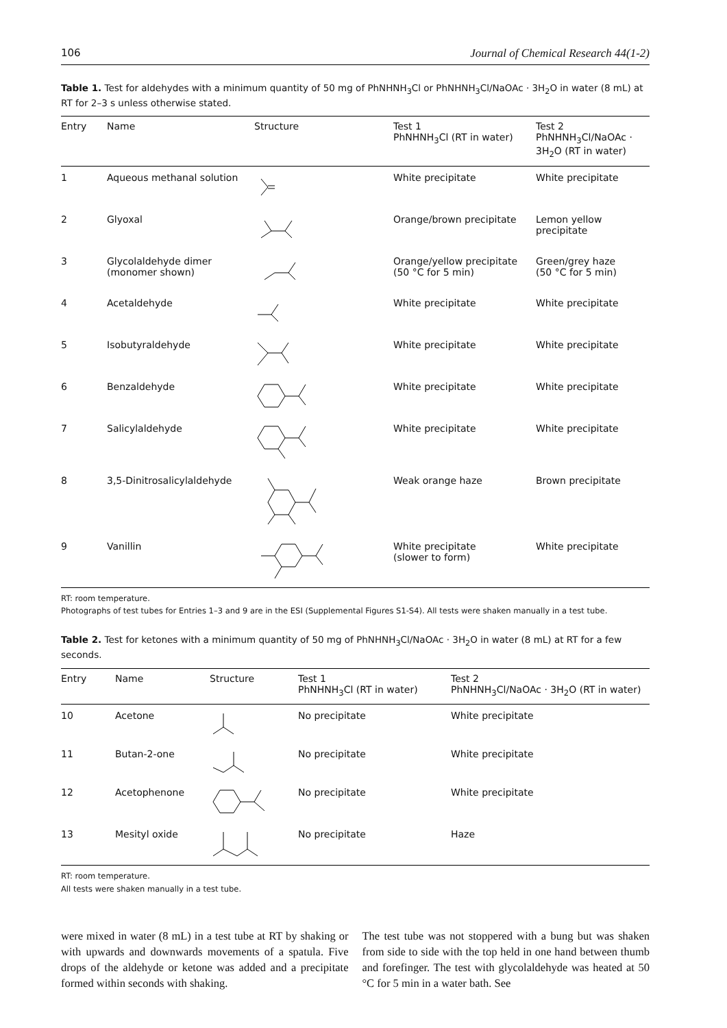106 Journal of Chemical Research 44(1-2)
Table 1. Test for aldehydes with a minimum quantity of 50 mg of PhNHNH<sub>3</sub>Cl or PhNHNH<sub>3</sub>Cl/NaOAc · 3H<sub>2</sub>O in water (8 mL) at RT for 2–3 s unless otherwise stated.
| Entry | Name | Structure | Test 1 PhNHNH<sub>3</sub>Cl (RT in water) | Test 2 PhNHNH<sub>3</sub>Cl/NaOAc · 3H<sub>2</sub>O (RT in water) |
| --- | --- | --- | --- | --- |
| 1 | Aqueous methanal solution | | White precipitate | White precipitate |
| 2 | Glyoxal | | Orange/brown precipitate | Lemon yellow precipitate |
| 3 | Glycolaldehyde dimer (monomer shown) | | Orange/yellow precipitate (50 °C for 5 min) | Green/grey haze (50 °C for 5 min) |
| 4 | Acetaldehyde | | White precipitate | White precipitate |
| 5 | Isobutyraldehyde | | White precipitate | White precipitate |
| 6 | Benzaldehyde | | White precipitate | White precipitate |
| 7 | Salicylaldehyde | | White precipitate | White precipitate |
| 8 | 3,5-Dinitrosalicylaldehyde | | Weak orange haze | Brown precipitate |
| 9 | Vanillin | | White precipitate (slower to form) | White precipitate |
RT: room temperature.
Photographs of test tubes for Entries 1–3 and 9 are in the ESI (Supplemental Figures S1-S4). All tests were shaken manually in a test tube.
Table 2. Test for ketones with a minimum quantity of 50 mg of PhNHNH<sub>3</sub>Cl/NaOAc · 3H<sub>2</sub>O in water (8 mL) at RT for a few seconds.
| Entry | Name | Structure | Test 1 PhNHNH<sub>3</sub>Cl (RT in water) | Test 2 PhNHNH<sub>3</sub>Cl/NaOAc · 3H<sub>2</sub>O (RT in water) |
| --- | --- | --- | --- | --- |
| 10 | Acetone | | No precipitate | White precipitate |
| 11 | Butan-2-one | | No precipitate | White precipitate |
| 12 | Acetophenone | | No precipitate | White precipitate |
| 13 | Mesityl oxide | | No precipitate | Haze |
RT: room temperature.
All tests were shaken manually in a test tube.
were mixed in water (8 mL) in a test tube at RT by shaking or with upwards and downwards movements of a spatula. Five drops of the aldehyde or ketone was added and a precipitate formed within seconds with shaking.
The test tube was not stoppered with a bung but was shaken from side to side with the top held in one hand between thumb and forefinger. The test with glycolaldehyde was heated at 50 °C for 5 min in a water bath. See